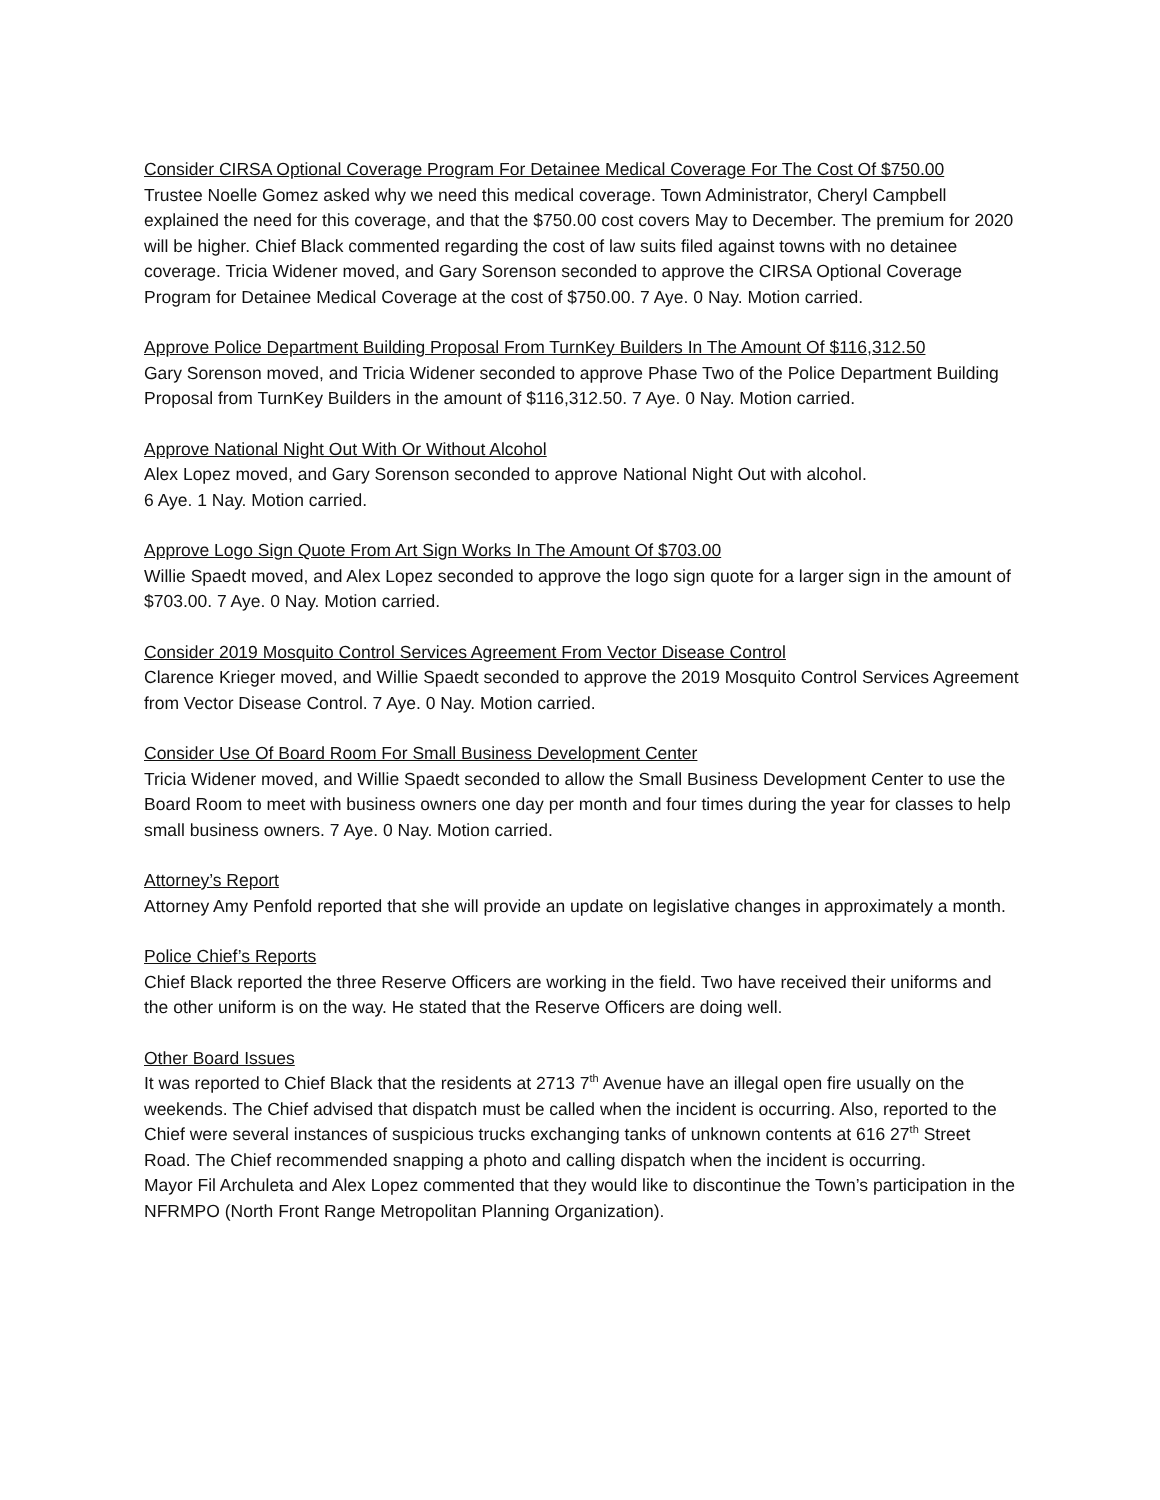Consider CIRSA Optional Coverage Program For Detainee Medical Coverage For The Cost Of $750.00
Trustee Noelle Gomez asked why we need this medical coverage. Town Administrator, Cheryl Campbell explained the need for this coverage, and that the $750.00 cost covers May to December. The premium for 2020 will be higher. Chief Black commented regarding the cost of law suits filed against towns with no detainee coverage. Tricia Widener moved, and Gary Sorenson seconded to approve the CIRSA Optional Coverage Program for Detainee Medical Coverage at the cost of $750.00. 7 Aye. 0 Nay. Motion carried.
Approve Police Department Building Proposal From TurnKey Builders In The Amount Of $116,312.50
Gary Sorenson moved, and Tricia Widener seconded to approve Phase Two of the Police Department Building Proposal from TurnKey Builders in the amount of $116,312.50. 7 Aye. 0 Nay. Motion carried.
Approve National Night Out With Or Without Alcohol
Alex Lopez moved, and Gary Sorenson seconded to approve National Night Out with alcohol.
6 Aye. 1 Nay. Motion carried.
Approve Logo Sign Quote From Art Sign Works In The Amount Of $703.00
Willie Spaedt moved, and Alex Lopez seconded to approve the logo sign quote for a larger sign in the amount of $703.00. 7 Aye. 0 Nay. Motion carried.
Consider 2019 Mosquito Control Services Agreement From Vector Disease Control
Clarence Krieger moved, and Willie Spaedt seconded to approve the 2019 Mosquito Control Services Agreement from Vector Disease Control. 7 Aye. 0 Nay. Motion carried.
Consider Use Of Board Room For Small Business Development Center
Tricia Widener moved, and Willie Spaedt seconded to allow the Small Business Development Center to use the Board Room to meet with business owners one day per month and four times during the year for classes to help small business owners. 7 Aye. 0 Nay. Motion carried.
Attorney’s Report
Attorney Amy Penfold reported that she will provide an update on legislative changes in approximately a month.
Police Chief’s Reports
Chief Black reported the three Reserve Officers are working in the field. Two have received their uniforms and the other uniform is on the way. He stated that the Reserve Officers are doing well.
Other Board Issues
It was reported to Chief Black that the residents at 2713 7<sup>th</sup> Avenue have an illegal open fire usually on the weekends. The Chief advised that dispatch must be called when the incident is occurring. Also, reported to the Chief were several instances of suspicious trucks exchanging tanks of unknown contents at 616 27<sup>th</sup> Street Road. The Chief recommended snapping a photo and calling dispatch when the incident is occurring.
Mayor Fil Archuleta and Alex Lopez commented that they would like to discontinue the Town’s participation in the NFRMPO (North Front Range Metropolitan Planning Organization).